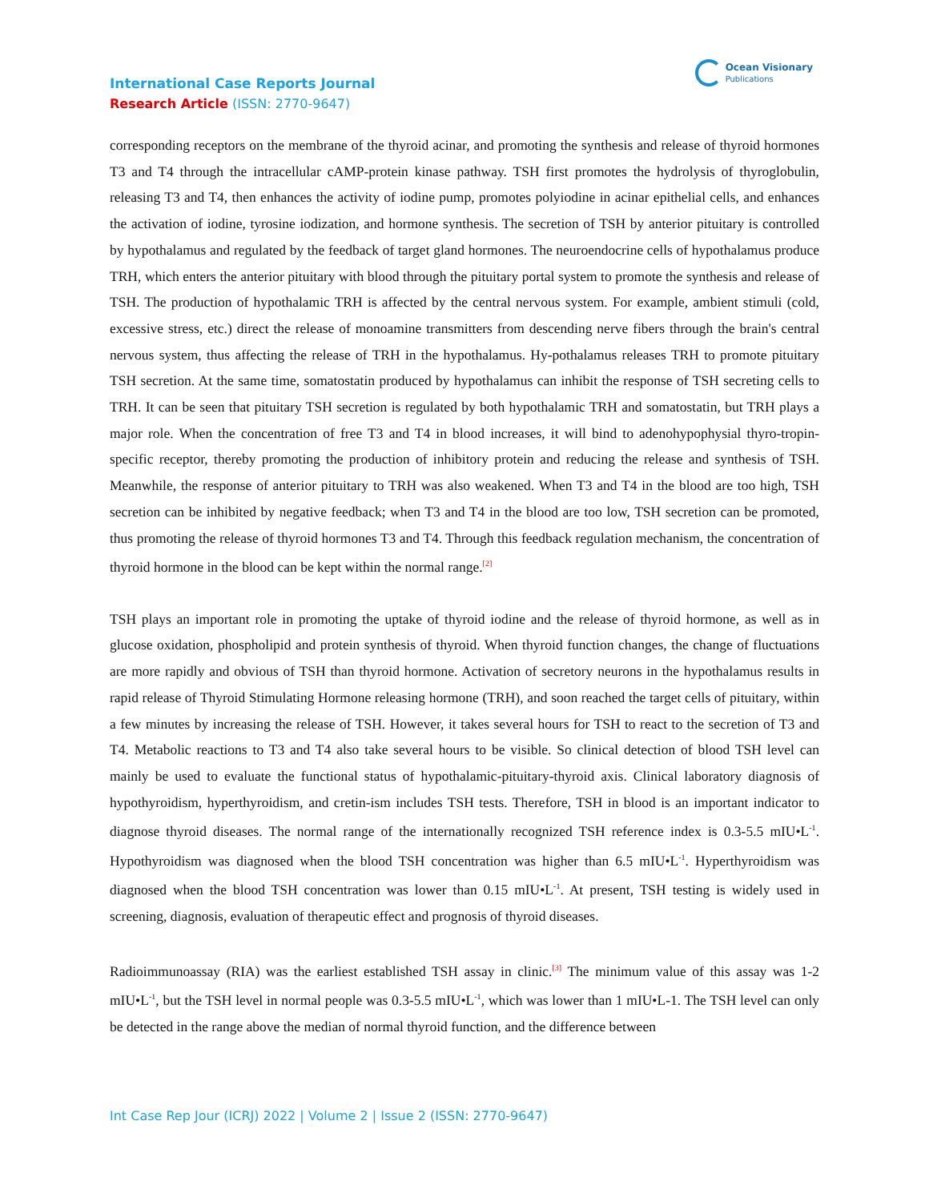International Case Reports Journal
Research Article (ISSN: 2770-9647)
Ocean Visionary
Publications
corresponding receptors on the membrane of the thyroid acinar, and promoting the synthesis and release of thyroid hormones T3 and T4 through the intracellular cAMP-protein kinase pathway. TSH first promotes the hydrolysis of thyroglobulin, releasing T3 and T4, then enhances the activity of iodine pump, promotes polyiodine in acinar epithelial cells, and enhances the activation of iodine, tyrosine iodization, and hormone synthesis. The secretion of TSH by anterior pituitary is controlled by hypothalamus and regulated by the feedback of target gland hormones. The neuroendocrine cells of hypothalamus produce TRH, which enters the anterior pituitary with blood through the pituitary portal system to promote the synthesis and release of TSH. The production of hypothalamic TRH is affected by the central nervous system. For example, ambient stimuli (cold, excessive stress, etc.) direct the release of monoamine transmitters from descending nerve fibers through the brain's central nervous system, thus affecting the release of TRH in the hypothalamus. Hy-pothalamus releases TRH to promote pituitary TSH secretion. At the same time, somatostatin produced by hypothalamus can inhibit the response of TSH secreting cells to TRH. It can be seen that pituitary TSH secretion is regulated by both hypothalamic TRH and somatostatin, but TRH plays a major role. When the concentration of free T3 and T4 in blood increases, it will bind to adenohypophysial thyro-tropin-specific receptor, thereby promoting the production of inhibitory protein and reducing the release and synthesis of TSH. Meanwhile, the response of anterior pituitary to TRH was also weakened. When T3 and T4 in the blood are too high, TSH secretion can be inhibited by negative feedback; when T3 and T4 in the blood are too low, TSH secretion can be promoted, thus promoting the release of thyroid hormones T3 and T4. Through this feedback regulation mechanism, the concentration of thyroid hormone in the blood can be kept within the normal range.<sup>[2]</sup>
TSH plays an important role in promoting the uptake of thyroid iodine and the release of thyroid hormone, as well as in glucose oxidation, phospholipid and protein synthesis of thyroid. When thyroid function changes, the change of fluctuations are more rapidly and obvious of TSH than thyroid hormone. Activation of secretory neurons in the hypothalamus results in rapid release of Thyroid Stimulating Hormone releasing hormone (TRH), and soon reached the target cells of pituitary, within a few minutes by increasing the release of TSH. However, it takes several hours for TSH to react to the secretion of T3 and T4. Metabolic reactions to T3 and T4 also take several hours to be visible. So clinical detection of blood TSH level can mainly be used to evaluate the functional status of hypothalamic-pituitary-thyroid axis. Clinical laboratory diagnosis of hypothyroidism, hyperthyroidism, and cretin-ism includes TSH tests. Therefore, TSH in blood is an important indicator to diagnose thyroid diseases. The normal range of the internationally recognized TSH reference index is 0.3-5.5 mIU•L<sup>-1</sup>. Hypothyroidism was diagnosed when the blood TSH concentration was higher than 6.5 mIU•L<sup>-1</sup>. Hyperthyroidism was diagnosed when the blood TSH concentration was lower than 0.15 mIU•L<sup>-1</sup>. At present, TSH testing is widely used in screening, diagnosis, evaluation of therapeutic effect and prognosis of thyroid diseases.
Radioimmunoassay (RIA) was the earliest established TSH assay in clinic.<sup>[3]</sup> The minimum value of this assay was 1-2 mIU•L<sup>-1</sup>, but the TSH level in normal people was 0.3-5.5 mIU•L<sup>-1</sup>, which was lower than 1 mIU•L-1. The TSH level can only be detected in the range above the median of normal thyroid function, and the difference between
Int Case Rep Jour (ICRJ) 2022 | Volume 2 | Issue 2 (ISSN: 2770-9647)